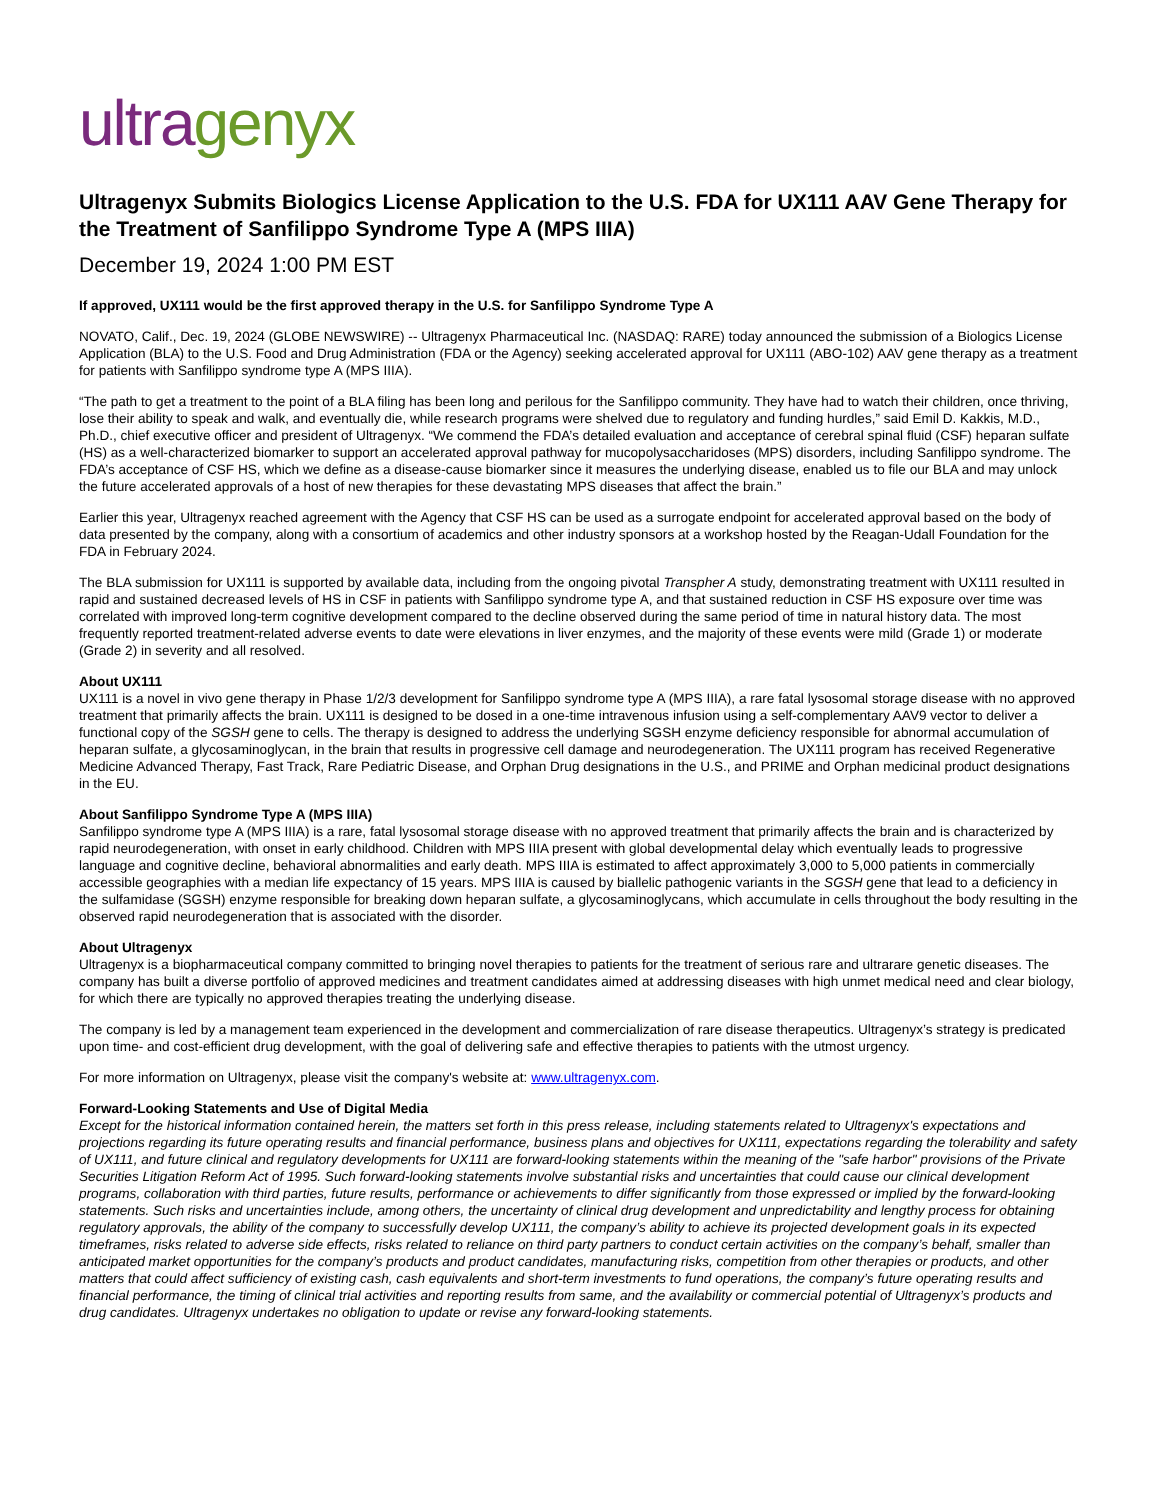ultragenyx
Ultragenyx Submits Biologics License Application to the U.S. FDA for UX111 AAV Gene Therapy for the Treatment of Sanfilippo Syndrome Type A (MPS IIIA)
December 19, 2024 1:00 PM EST
If approved, UX111 would be the first approved therapy in the U.S. for Sanfilippo Syndrome Type A
NOVATO, Calif., Dec. 19, 2024 (GLOBE NEWSWIRE) -- Ultragenyx Pharmaceutical Inc. (NASDAQ: RARE) today announced the submission of a Biologics License Application (BLA) to the U.S. Food and Drug Administration (FDA or the Agency) seeking accelerated approval for UX111 (ABO-102) AAV gene therapy as a treatment for patients with Sanfilippo syndrome type A (MPS IIIA).
“The path to get a treatment to the point of a BLA filing has been long and perilous for the Sanfilippo community. They have had to watch their children, once thriving, lose their ability to speak and walk, and eventually die, while research programs were shelved due to regulatory and funding hurdles,” said Emil D. Kakkis, M.D., Ph.D., chief executive officer and president of Ultragenyx. “We commend the FDA’s detailed evaluation and acceptance of cerebral spinal fluid (CSF) heparan sulfate (HS) as a well-characterized biomarker to support an accelerated approval pathway for mucopolysaccharidoses (MPS) disorders, including Sanfilippo syndrome. The FDA’s acceptance of CSF HS, which we define as a disease-cause biomarker since it measures the underlying disease, enabled us to file our BLA and may unlock the future accelerated approvals of a host of new therapies for these devastating MPS diseases that affect the brain.”
Earlier this year, Ultragenyx reached agreement with the Agency that CSF HS can be used as a surrogate endpoint for accelerated approval based on the body of data presented by the company, along with a consortium of academics and other industry sponsors at a workshop hosted by the Reagan-Udall Foundation for the FDA in February 2024.
The BLA submission for UX111 is supported by available data, including from the ongoing pivotal Transpher A study, demonstrating treatment with UX111 resulted in rapid and sustained decreased levels of HS in CSF in patients with Sanfilippo syndrome type A, and that sustained reduction in CSF HS exposure over time was correlated with improved long-term cognitive development compared to the decline observed during the same period of time in natural history data. The most frequently reported treatment-related adverse events to date were elevations in liver enzymes, and the majority of these events were mild (Grade 1) or moderate (Grade 2) in severity and all resolved.
About UX111
UX111 is a novel in vivo gene therapy in Phase 1/2/3 development for Sanfilippo syndrome type A (MPS IIIA), a rare fatal lysosomal storage disease with no approved treatment that primarily affects the brain. UX111 is designed to be dosed in a one-time intravenous infusion using a self-complementary AAV9 vector to deliver a functional copy of the SGSH gene to cells. The therapy is designed to address the underlying SGSH enzyme deficiency responsible for abnormal accumulation of heparan sulfate, a glycosaminoglycan, in the brain that results in progressive cell damage and neurodegeneration. The UX111 program has received Regenerative Medicine Advanced Therapy, Fast Track, Rare Pediatric Disease, and Orphan Drug designations in the U.S., and PRIME and Orphan medicinal product designations in the EU.
About Sanfilippo Syndrome Type A (MPS IIIA)
Sanfilippo syndrome type A (MPS IIIA) is a rare, fatal lysosomal storage disease with no approved treatment that primarily affects the brain and is characterized by rapid neurodegeneration, with onset in early childhood. Children with MPS IIIA present with global developmental delay which eventually leads to progressive language and cognitive decline, behavioral abnormalities and early death. MPS IIIA is estimated to affect approximately 3,000 to 5,000 patients in commercially accessible geographies with a median life expectancy of 15 years. MPS IIIA is caused by biallelic pathogenic variants in the SGSH gene that lead to a deficiency in the sulfamidase (SGSH) enzyme responsible for breaking down heparan sulfate, a glycosaminoglycans, which accumulate in cells throughout the body resulting in the observed rapid neurodegeneration that is associated with the disorder.
About Ultragenyx
Ultragenyx is a biopharmaceutical company committed to bringing novel therapies to patients for the treatment of serious rare and ultrarare genetic diseases. The company has built a diverse portfolio of approved medicines and treatment candidates aimed at addressing diseases with high unmet medical need and clear biology, for which there are typically no approved therapies treating the underlying disease.
The company is led by a management team experienced in the development and commercialization of rare disease therapeutics. Ultragenyx’s strategy is predicated upon time- and cost-efficient drug development, with the goal of delivering safe and effective therapies to patients with the utmost urgency.
For more information on Ultragenyx, please visit the company's website at: www.ultragenyx.com.
Forward-Looking Statements and Use of Digital Media
Except for the historical information contained herein, the matters set forth in this press release, including statements related to Ultragenyx's expectations and projections regarding its future operating results and financial performance, business plans and objectives for UX111, expectations regarding the tolerability and safety of UX111, and future clinical and regulatory developments for UX111 are forward-looking statements within the meaning of the "safe harbor" provisions of the Private Securities Litigation Reform Act of 1995. Such forward-looking statements involve substantial risks and uncertainties that could cause our clinical development programs, collaboration with third parties, future results, performance or achievements to differ significantly from those expressed or implied by the forward-looking statements. Such risks and uncertainties include, among others, the uncertainty of clinical drug development and unpredictability and lengthy process for obtaining regulatory approvals, the ability of the company to successfully develop UX111, the company’s ability to achieve its projected development goals in its expected timeframes, risks related to adverse side effects, risks related to reliance on third party partners to conduct certain activities on the company’s behalf, smaller than anticipated market opportunities for the company’s products and product candidates, manufacturing risks, competition from other therapies or products, and other matters that could affect sufficiency of existing cash, cash equivalents and short-term investments to fund operations, the company’s future operating results and financial performance, the timing of clinical trial activities and reporting results from same, and the availability or commercial potential of Ultragenyx’s products and drug candidates. Ultragenyx undertakes no obligation to update or revise any forward-looking statements.